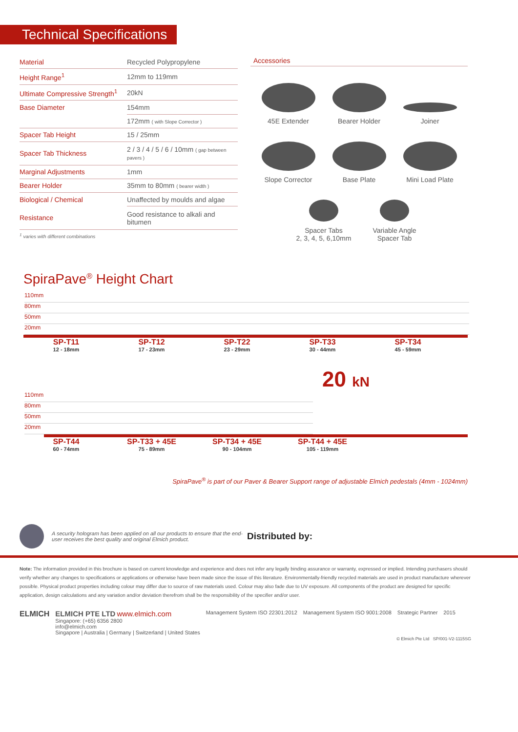Technical Specifications
| Material | Recycled Polypropylene |
| Height Range<sup>1</sup> | 12mm to 119mm |
| Ultimate Compressive Strength<sup>1</sup> | 20kN |
| Base Diameter | 154mm |
| | 172mm ( with Slope Corrector ) |
| Spacer Tab Height | 15 / 25mm |
| Spacer Tab Thickness | 2 / 3 / 4 / 5 / 6 / 10mm ( gap between pavers ) |
| Marginal Adjustments | 1mm |
| Bearer Holder | 35mm to 80mm ( bearer width ) |
| Biological / Chemical | Unaffected by moulds and algae |
| Resistance | Good resistance to alkali and bitumen |
| <sup>1</sup> varies with different combinations | |
Accessories
45E Extender
Bearer Holder
Joiner
Slope Corrector
Base Plate
Mini Load Plate
Spacer Tabs
2, 3, 4, 5, 6,10mm
Variable Angle
Spacer Tab
SpiraPave<sup>®</sup> Height Chart
110mm
80mm
50mm
20mm
SP-T11
12 - 18mm
SP-T12
17 - 23mm
SP-T22
23 - 29mm
SP-T33
30 - 44mm
SP-T34
45 - 59mm
20 kN
110mm
80mm
50mm
20mm
SP-T44
60 - 74mm
SP-T33 + 45E
75 - 89mm
SP-T34 + 45E
90 - 104mm
SP-T44 + 45E
105 - 119mm
SpiraPave<sup>®</sup> is part of our Paver & Bearer Support range of adjustable Elmich pedestals (4mm - 1024mm)
A security hologram has been applied on all our products to ensure that the end-user receives the best quality and original Elmich product. Distributed by:
Note: The information provided in this brochure is based on current knowledge and experience and does not infer any legally binding assurance or warranty, expressed or implied. Intending purchasers should verify whether any changes to specifications or applications or otherwise have been made since the issue of this literature. Environmentally-friendly recycled materials are used in product manufacture wherever possible. Physical product properties including colour may differ due to source of raw materials used. Colour may also fade due to UV exposure. All components of the product are designed for specific application, design calculations and any variation and/or deviation therefrom shall be the responsibility of the specifier and/or user.
ELMICH ELMICH PTE LTD www.elmich.com
Singapore: (+65) 6356 2800
info@elmich.com
Singapore | Australia | Germany | Switzerland | United States
Management System ISO 22301:2012
Management System ISO 9001:2008
Strategic Partner 2015
© Elmich Pte Ltd SP/001-V2-1115SG